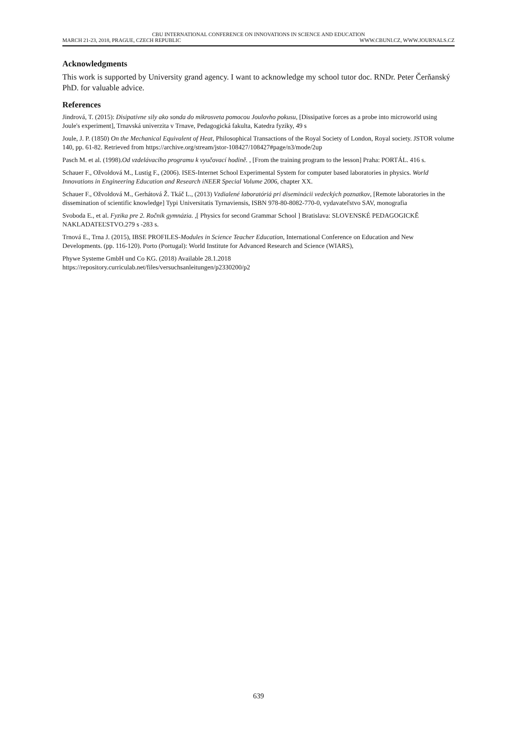CBU INTERNATIONAL CONFERENCE ON INNOVATIONS IN SCIENCE AND EDUCATION
MARCH 21-23, 2018, PRAGUE, CZECH REPUBLIC WWW.CBUNI.CZ, WWW.JOURNALS.CZ
Acknowledgments
This work is supported by University grand agency. I want to acknowledge my school tutor doc. RNDr. Peter Čerňanský PhD. for valuable advice.
References
Jindrová, T. (2015): Disipatívne sily ako sonda do mikrosveta pomocou Joulovho pokusu, [Dissipative forces as a probe into microworld using Joule's experiment], Trnavská univerzita v Trnave, Pedagogická fakulta, Katedra fyziky, 49 s
Joule, J. P. (1850) On the Mechanical Equivalent of Heat, Philosophical Transactions of the Royal Society of London, Royal society. JSTOR volume 140, pp. 61-82. Retrieved from https://archive.org/stream/jstor-108427/108427#page/n3/mode/2up
Pasch M. et al. (1998).Od vzdelávacího programu k vyučovací hodině. , [From the training program to the lesson] Praha: PORTÁL. 416 s.
Schauer F., Ožvoldová M., Lustig F., (2006). ISES-Internet School Experimental System for computer based laboratories in physics. World Innovations in Engineering Education and Research iNEER Special Volume 2006, chapter XX.
Schauer F., Ožvoldová M., Gerhátová Ž. Tkáč L., (2013) Vzdialené laboratóriá pri diseminácii vedeckých poznatkov, [Remote laboratories in the dissemination of scientific knowledge] Typi Universitatis Tyrnaviensis, ISBN 978-80-8082-770-0, vydavateľstvo SAV, monografia
Svoboda E., et al. Fyzika pre 2. Ročník gymnázia. ,[ Physics for second Grammar School ] Bratislava: SLOVENSKÉ PEDAGOGICKĚ NAKLADATEĽSTVO.279 s -283 s.
Trnová E., Trna J. (2015), IBSE PROFILES-Modules in Science Teacher Education, International Conference on Education and New Developments. (pp. 116-120). Porto (Portugal): World Institute for Advanced Research and Science (WIARS),
Phywe Systeme GmbH und Co KG. (2018) Available 28.1.2018
https://repository.curriculab.net/files/versuchsanleitungen/p2330200/p2
639